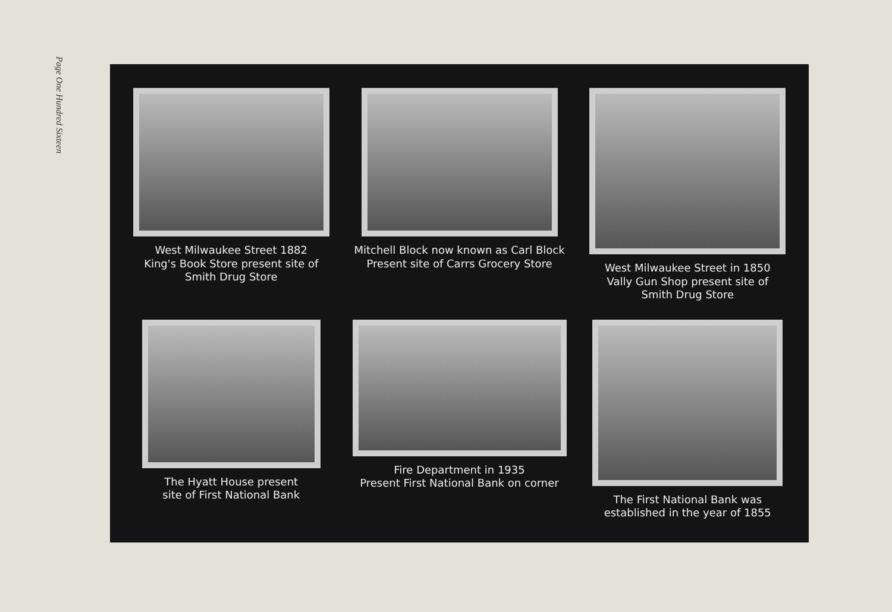Page One Hundred Sixteen
West Milwaukee Street 1882
King's Book Store present site of
Smith Drug Store
Mitchell Block now known as Carl Block
Present site of Carrs Grocery Store
West Milwaukee Street in 1850
Vally Gun Shop present site of
Smith Drug Store
The Hyatt House present
site of First National Bank
Fire Department in 1935
Present First National Bank on corner
The First National Bank was
established in the year of 1855